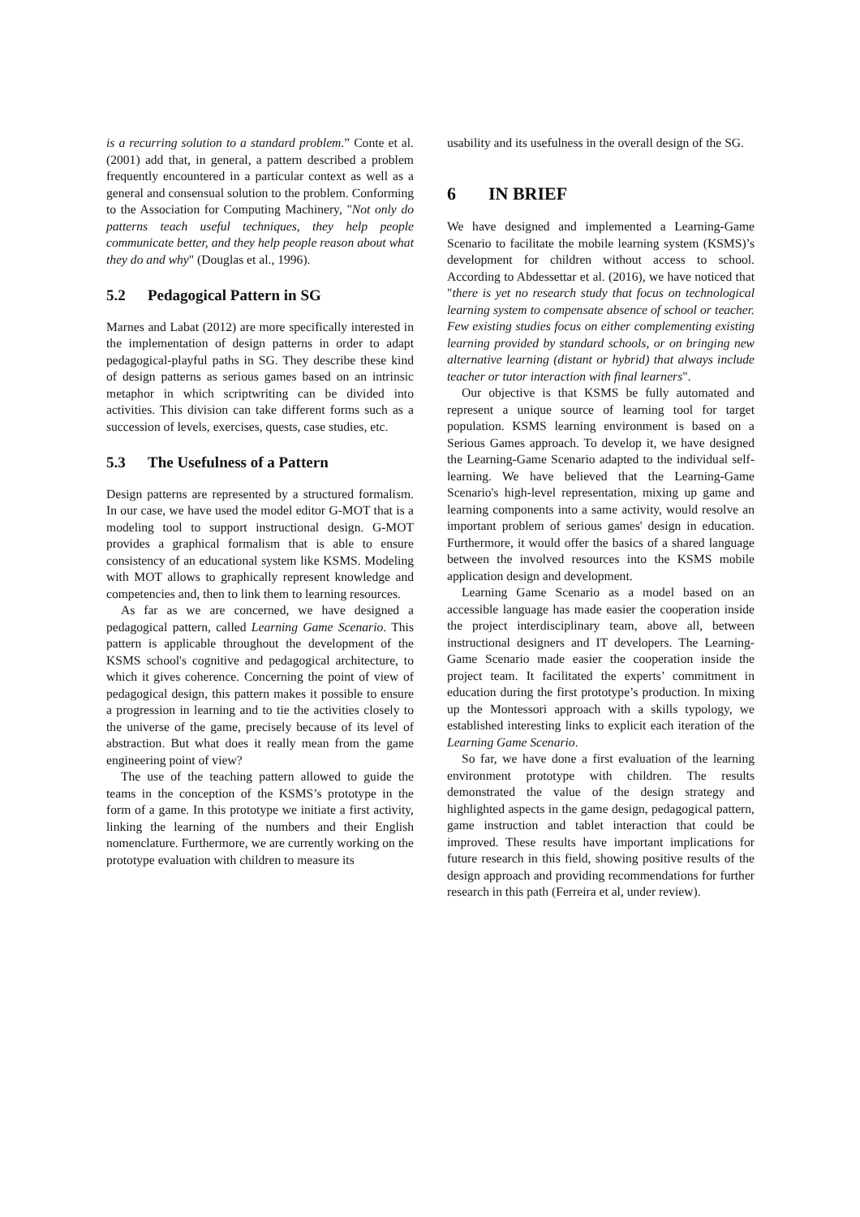is a recurring solution to a standard problem.” Conte et al. (2001) add that, in general, a pattern described a problem frequently encountered in a particular context as well as a general and consensual solution to the problem. Conforming to the Association for Computing Machinery, "Not only do patterns teach useful techniques, they help people communicate better, and they help people reason about what they do and why" (Douglas et al., 1996).
5.2 Pedagogical Pattern in SG
Marnes and Labat (2012) are more specifically interested in the implementation of design patterns in order to adapt pedagogical-playful paths in SG. They describe these kind of design patterns as serious games based on an intrinsic metaphor in which scriptwriting can be divided into activities. This division can take different forms such as a succession of levels, exercises, quests, case studies, etc.
5.3 The Usefulness of a Pattern
Design patterns are represented by a structured formalism. In our case, we have used the model editor G-MOT that is a modeling tool to support instructional design. G-MOT provides a graphical formalism that is able to ensure consistency of an educational system like KSMS. Modeling with MOT allows to graphically represent knowledge and competencies and, then to link them to learning resources.
As far as we are concerned, we have designed a pedagogical pattern, called Learning Game Scenario. This pattern is applicable throughout the development of the KSMS school's cognitive and pedagogical architecture, to which it gives coherence. Concerning the point of view of pedagogical design, this pattern makes it possible to ensure a progression in learning and to tie the activities closely to the universe of the game, precisely because of its level of abstraction. But what does it really mean from the game engineering point of view?
The use of the teaching pattern allowed to guide the teams in the conception of the KSMS’s prototype in the form of a game. In this prototype we initiate a first activity, linking the learning of the numbers and their English nomenclature. Furthermore, we are currently working on the prototype evaluation with children to measure its
usability and its usefulness in the overall design of the SG.
6 IN BRIEF
We have designed and implemented a Learning-Game Scenario to facilitate the mobile learning system (KSMS)’s development for children without access to school. According to Abdessettar et al. (2016), we have noticed that "there is yet no research study that focus on technological learning system to compensate absence of school or teacher. Few existing studies focus on either complementing existing learning provided by standard schools, or on bringing new alternative learning (distant or hybrid) that always include teacher or tutor interaction with final learners".
Our objective is that KSMS be fully automated and represent a unique source of learning tool for target population. KSMS learning environment is based on a Serious Games approach. To develop it, we have designed the Learning-Game Scenario adapted to the individual self-learning. We have believed that the Learning-Game Scenario's high-level representation, mixing up game and learning components into a same activity, would resolve an important problem of serious games' design in education. Furthermore, it would offer the basics of a shared language between the involved resources into the KSMS mobile application design and development.
Learning Game Scenario as a model based on an accessible language has made easier the cooperation inside the project interdisciplinary team, above all, between instructional designers and IT developers. The Learning-Game Scenario made easier the cooperation inside the project team. It facilitated the experts’ commitment in education during the first prototype’s production. In mixing up the Montessori approach with a skills typology, we established interesting links to explicit each iteration of the Learning Game Scenario.
So far, we have done a first evaluation of the learning environment prototype with children. The results demonstrated the value of the design strategy and highlighted aspects in the game design, pedagogical pattern, game instruction and tablet interaction that could be improved. These results have important implications for future research in this field, showing positive results of the design approach and providing recommendations for further research in this path (Ferreira et al, under review).